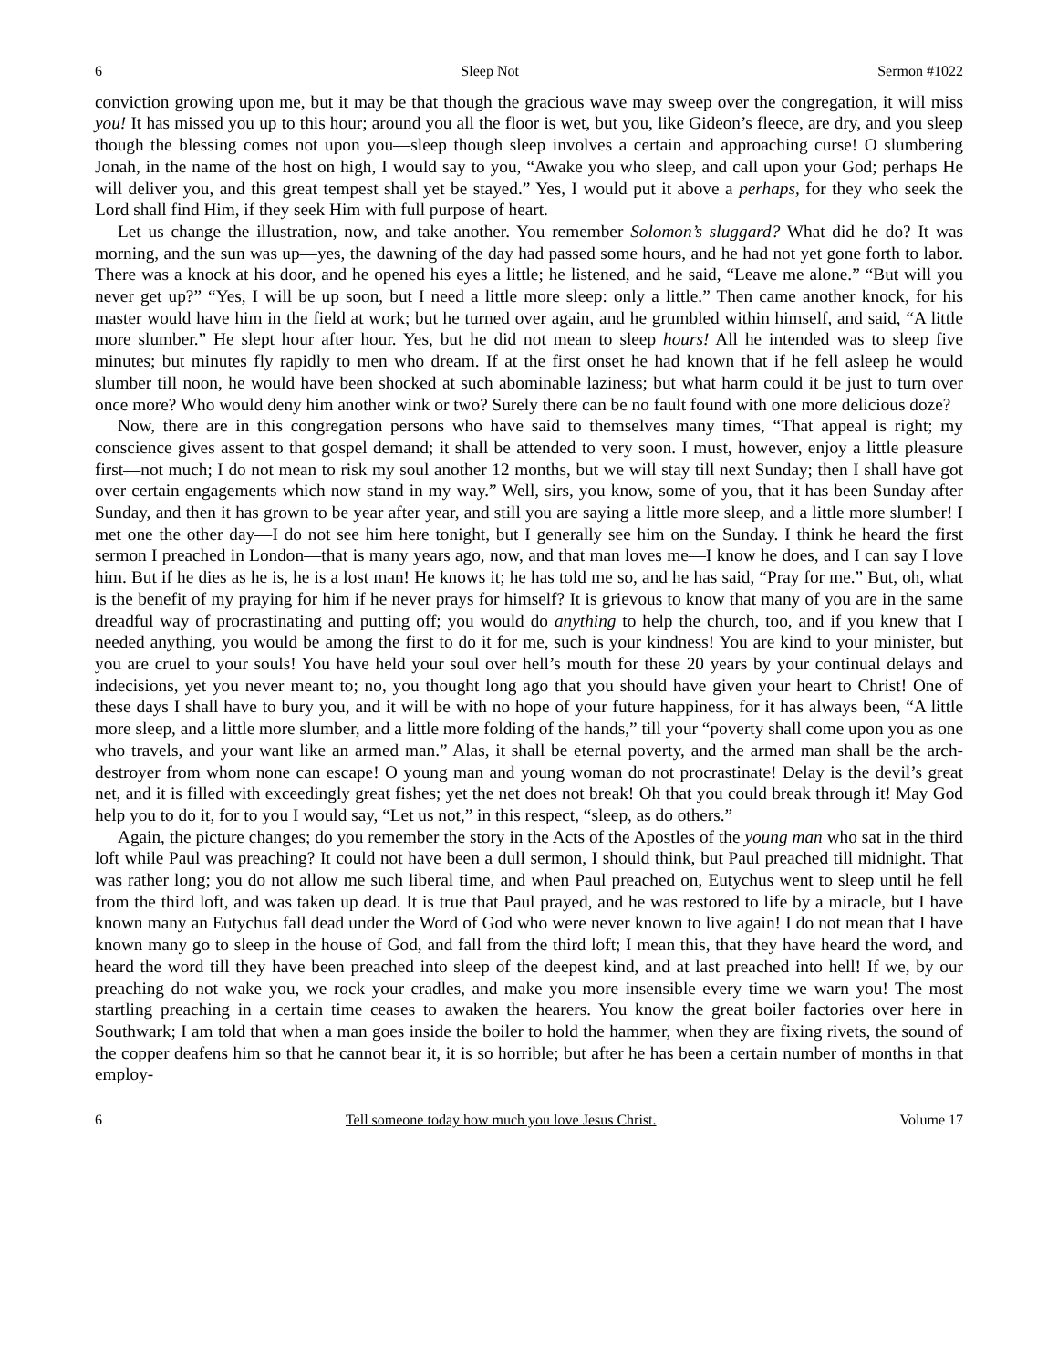6 Sleep Not Sermon #1022
conviction growing upon me, but it may be that though the gracious wave may sweep over the congregation, it will miss you! It has missed you up to this hour; around you all the floor is wet, but you, like Gideon’s fleece, are dry, and you sleep though the blessing comes not upon you—sleep though sleep involves a certain and approaching curse! O slumbering Jonah, in the name of the host on high, I would say to you, “Awake you who sleep, and call upon your God; perhaps He will deliver you, and this great tempest shall yet be stayed.” Yes, I would put it above a perhaps, for they who seek the Lord shall find Him, if they seek Him with full purpose of heart.
Let us change the illustration, now, and take another. You remember Solomon’s sluggard? What did he do? It was morning, and the sun was up—yes, the dawning of the day had passed some hours, and he had not yet gone forth to labor. There was a knock at his door, and he opened his eyes a little; he listened, and he said, “Leave me alone.” “But will you never get up?” “Yes, I will be up soon, but I need a little more sleep: only a little.” Then came another knock, for his master would have him in the field at work; but he turned over again, and he grumbled within himself, and said, “A little more slumber.” He slept hour after hour. Yes, but he did not mean to sleep hours! All he intended was to sleep five minutes; but minutes fly rapidly to men who dream. If at the first onset he had known that if he fell asleep he would slumber till noon, he would have been shocked at such abominable laziness; but what harm could it be just to turn over once more? Who would deny him another wink or two? Surely there can be no fault found with one more delicious doze?
Now, there are in this congregation persons who have said to themselves many times, “That appeal is right; my conscience gives assent to that gospel demand; it shall be attended to very soon. I must, however, enjoy a little pleasure first—not much; I do not mean to risk my soul another 12 months, but we will stay till next Sunday; then I shall have got over certain engagements which now stand in my way.” Well, sirs, you know, some of you, that it has been Sunday after Sunday, and then it has grown to be year after year, and still you are saying a little more sleep, and a little more slumber! I met one the other day—I do not see him here tonight, but I generally see him on the Sunday. I think he heard the first sermon I preached in London—that is many years ago, now, and that man loves me—I know he does, and I can say I love him. But if he dies as he is, he is a lost man! He knows it; he has told me so, and he has said, “Pray for me.” But, oh, what is the benefit of my praying for him if he never prays for himself? It is grievous to know that many of you are in the same dreadful way of procrastinating and putting off; you would do anything to help the church, too, and if you knew that I needed anything, you would be among the first to do it for me, such is your kindness! You are kind to your minister, but you are cruel to your souls! You have held your soul over hell’s mouth for these 20 years by your continual delays and indecisions, yet you never meant to; no, you thought long ago that you should have given your heart to Christ! One of these days I shall have to bury you, and it will be with no hope of your future happiness, for it has always been, “A little more sleep, and a little more slumber, and a little more folding of the hands,” till your “poverty shall come upon you as one who travels, and your want like an armed man.” Alas, it shall be eternal poverty, and the armed man shall be the arch-destroyer from whom none can escape! O young man and young woman do not procrastinate! Delay is the devil’s great net, and it is filled with exceedingly great fishes; yet the net does not break! Oh that you could break through it! May God help you to do it, for to you I would say, “Let us not,” in this respect, “sleep, as do others.”
Again, the picture changes; do you remember the story in the Acts of the Apostles of the young man who sat in the third loft while Paul was preaching? It could not have been a dull sermon, I should think, but Paul preached till midnight. That was rather long; you do not allow me such liberal time, and when Paul preached on, Eutychus went to sleep until he fell from the third loft, and was taken up dead. It is true that Paul prayed, and he was restored to life by a miracle, but I have known many an Eutychus fall dead under the Word of God who were never known to live again! I do not mean that I have known many go to sleep in the house of God, and fall from the third loft; I mean this, that they have heard the word, and heard the word till they have been preached into sleep of the deepest kind, and at last preached into hell! If we, by our preaching do not wake you, we rock your cradles, and make you more insensible every time we warn you! The most startling preaching in a certain time ceases to awaken the hearers. You know the great boiler factories over here in Southwark; I am told that when a man goes inside the boiler to hold the hammer, when they are fixing rivets, the sound of the copper deafens him so that he cannot bear it, it is so horrible; but after he has been a certain number of months in that employ-
6 Tell someone today how much you love Jesus Christ. Volume 17